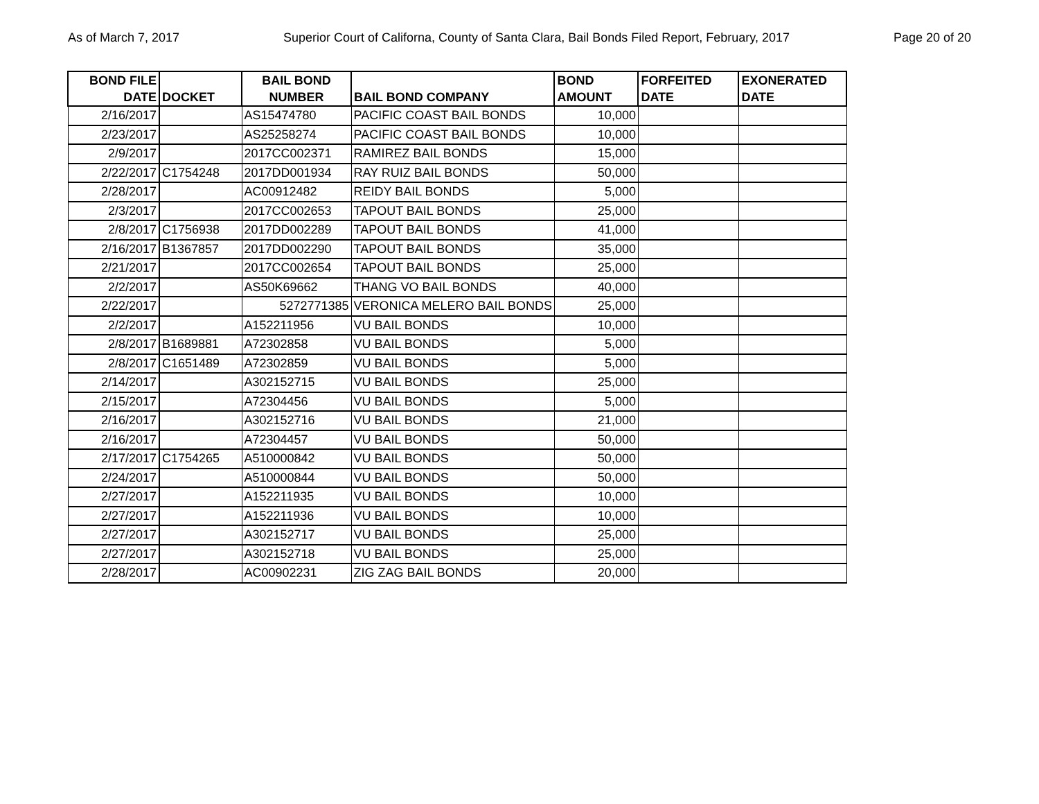As of March 7, 2017 Superior Court of Californa, County of Santa Clara, Bail Bonds Filed Report, February, 2017 Page 20 of 20
| BOND FILE DATE | DOCKET | BAIL BOND NUMBER | BAIL BOND COMPANY | BOND AMOUNT | FORFEITED DATE | EXONERATED DATE |
| --- | --- | --- | --- | --- | --- | --- |
| 2/16/2017 | | AS15474780 | PACIFIC COAST BAIL BONDS | 10,000 | | |
| 2/23/2017 | | AS25258274 | PACIFIC COAST BAIL BONDS | 10,000 | | |
| 2/9/2017 | | 2017CC002371 | RAMIREZ BAIL BONDS | 15,000 | | |
| 2/22/2017 | C1754248 | 2017DD001934 | RAY RUIZ BAIL BONDS | 50,000 | | |
| 2/28/2017 | | AC00912482 | REIDY BAIL BONDS | 5,000 | | |
| 2/3/2017 | | 2017CC002653 | TAPOUT BAIL BONDS | 25,000 | | |
| 2/8/2017 | C1756938 | 2017DD002289 | TAPOUT BAIL BONDS | 41,000 | | |
| 2/16/2017 | B1367857 | 2017DD002290 | TAPOUT BAIL BONDS | 35,000 | | |
| 2/21/2017 | | 2017CC002654 | TAPOUT BAIL BONDS | 25,000 | | |
| 2/2/2017 | | AS50K69662 | THANG VO BAIL BONDS | 40,000 | | |
| 2/22/2017 | | 5272771385 | VERONICA MELERO BAIL BONDS | 25,000 | | |
| 2/2/2017 | | A152211956 | VU BAIL BONDS | 10,000 | | |
| 2/8/2017 | B1689881 | A72302858 | VU BAIL BONDS | 5,000 | | |
| 2/8/2017 | C1651489 | A72302859 | VU BAIL BONDS | 5,000 | | |
| 2/14/2017 | | A302152715 | VU BAIL BONDS | 25,000 | | |
| 2/15/2017 | | A72304456 | VU BAIL BONDS | 5,000 | | |
| 2/16/2017 | | A302152716 | VU BAIL BONDS | 21,000 | | |
| 2/16/2017 | | A72304457 | VU BAIL BONDS | 50,000 | | |
| 2/17/2017 | C1754265 | A510000842 | VU BAIL BONDS | 50,000 | | |
| 2/24/2017 | | A510000844 | VU BAIL BONDS | 50,000 | | |
| 2/27/2017 | | A152211935 | VU BAIL BONDS | 10,000 | | |
| 2/27/2017 | | A152211936 | VU BAIL BONDS | 10,000 | | |
| 2/27/2017 | | A302152717 | VU BAIL BONDS | 25,000 | | |
| 2/27/2017 | | A302152718 | VU BAIL BONDS | 25,000 | | |
| 2/28/2017 | | AC00902231 | ZIG ZAG BAIL BONDS | 20,000 | | |